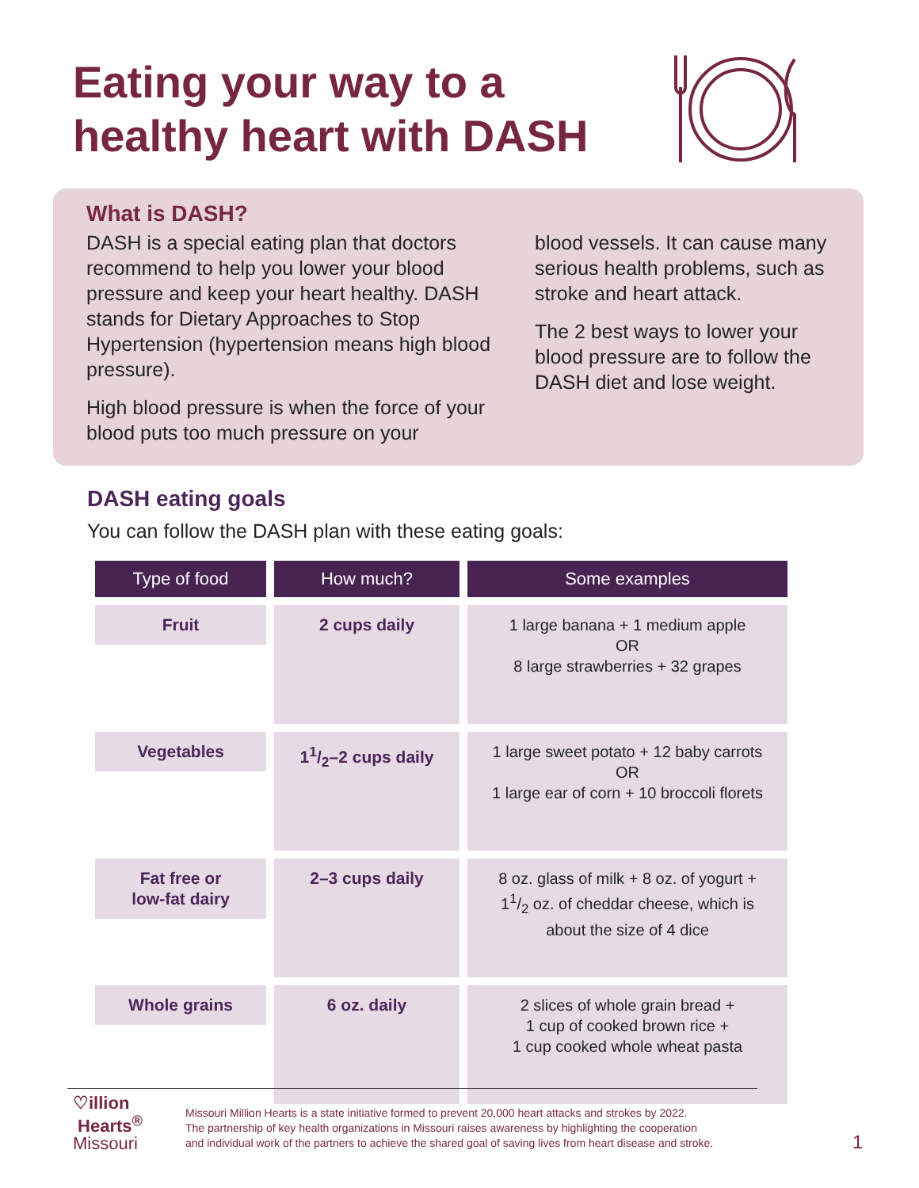Eating your way to a
healthy heart with DASH
What is DASH?
DASH is a special eating plan that doctors recommend to help you lower your blood pressure and keep your heart healthy. DASH stands for Dietary Approaches to Stop Hypertension (hypertension means high blood pressure).
High blood pressure is when the force of your blood puts too much pressure on your
blood vessels. It can cause many serious health problems, such as stroke and heart attack.
The 2 best ways to lower your blood pressure are to follow the DASH diet and lose weight.
DASH eating goals
You can follow the DASH plan with these eating goals:
| Type of food | How much? | Some examples |
| --- | --- | --- |
| Fruit | 2 cups daily | 1 large banana + 1 medium apple OR 8 large strawberries + 32 grapes |
| Vegetables | 11/2–2 cups daily | 1 large sweet potato + 12 baby carrots OR 1 large ear of corn + 10 broccoli florets |
| Fat free or low-fat dairy | 2–3 cups daily | 8 oz. glass of milk + 8 oz. of yogurt + 11/2 oz. of cheddar cheese, which is about the size of 4 dice |
| Whole grains | 6 oz. daily | 2 slices of whole grain bread + 1 cup of cooked brown rice + 1 cup cooked whole wheat pasta |
♡illion
Hearts<sup>®</sup>
Missouri
Missouri Million Hearts is a state initiative formed to prevent 20,000 heart attacks and strokes by 2022.
The partnership of key health organizations in Missouri raises awareness by highlighting the cooperation
and individual work of the partners to achieve the shared goal of saving lives from heart disease and stroke.
1